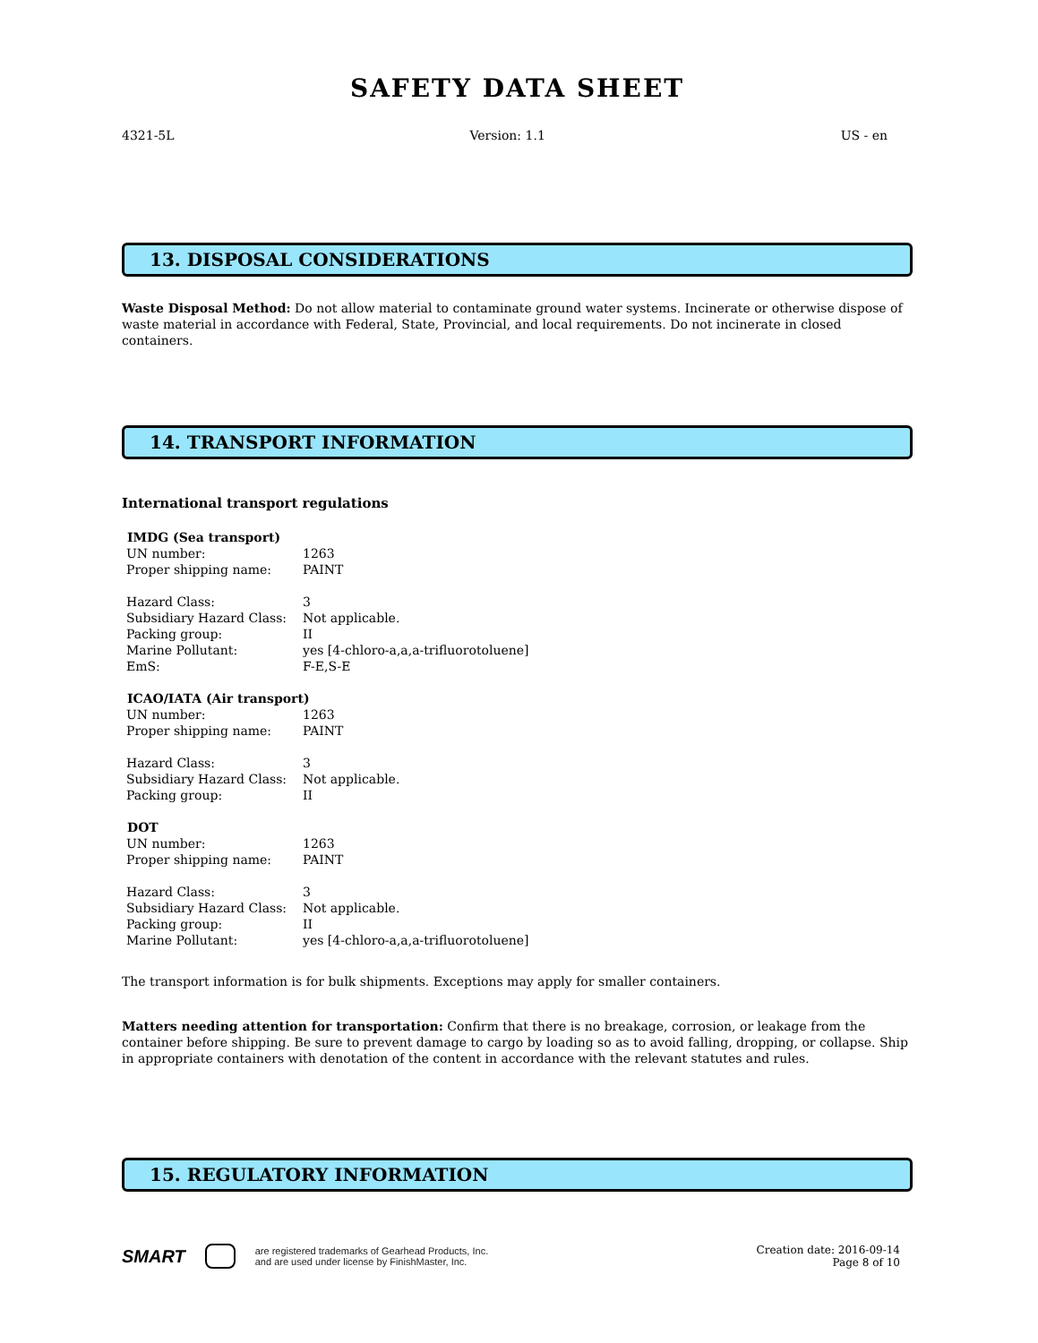SAFETY DATA SHEET
4321-5L Version: 1.1 US - en
13. DISPOSAL CONSIDERATIONS
Waste Disposal Method: Do not allow material to contaminate ground water systems. Incinerate or otherwise dispose of waste material in accordance with Federal, State, Provincial, and local requirements. Do not incinerate in closed containers.
14. TRANSPORT INFORMATION
International transport regulations
| IMDG (Sea transport) | |
| --- | --- |
| UN number: | 1263 |
| Proper shipping name: | PAINT |
| Hazard Class: | 3 |
| Subsidiary Hazard Class: | Not applicable. |
| Packing group: | II |
| Marine Pollutant: | yes [4-chloro-a,a,a-trifluorotoluene] |
| EmS: | F-E,S-E |
| ICAO/IATA (Air transport) | |
| UN number: | 1263 |
| Proper shipping name: | PAINT |
| Hazard Class: | 3 |
| Subsidiary Hazard Class: | Not applicable. |
| Packing group: | II |
| DOT | |
| UN number: | 1263 |
| Proper shipping name: | PAINT |
| Hazard Class: | 3 |
| Subsidiary Hazard Class: | Not applicable. |
| Packing group: | II |
| Marine Pollutant: | yes [4-chloro-a,a,a-trifluorotoluene] |
The transport information is for bulk shipments. Exceptions may apply for smaller containers.
Matters needing attention for transportation: Confirm that there is no breakage, corrosion, or leakage from the container before shipping. Be sure to prevent damage to cargo by loading so as to avoid falling, dropping, or collapse. Ship in appropriate containers with denotation of the content in accordance with the relevant statutes and rules.
15. REGULATORY INFORMATION
SMART are registered trademarks of Gearhead Products, Inc.
and are used under license by FinishMaster, Inc.
Creation date: 2016-09-14
Page 8 of 10